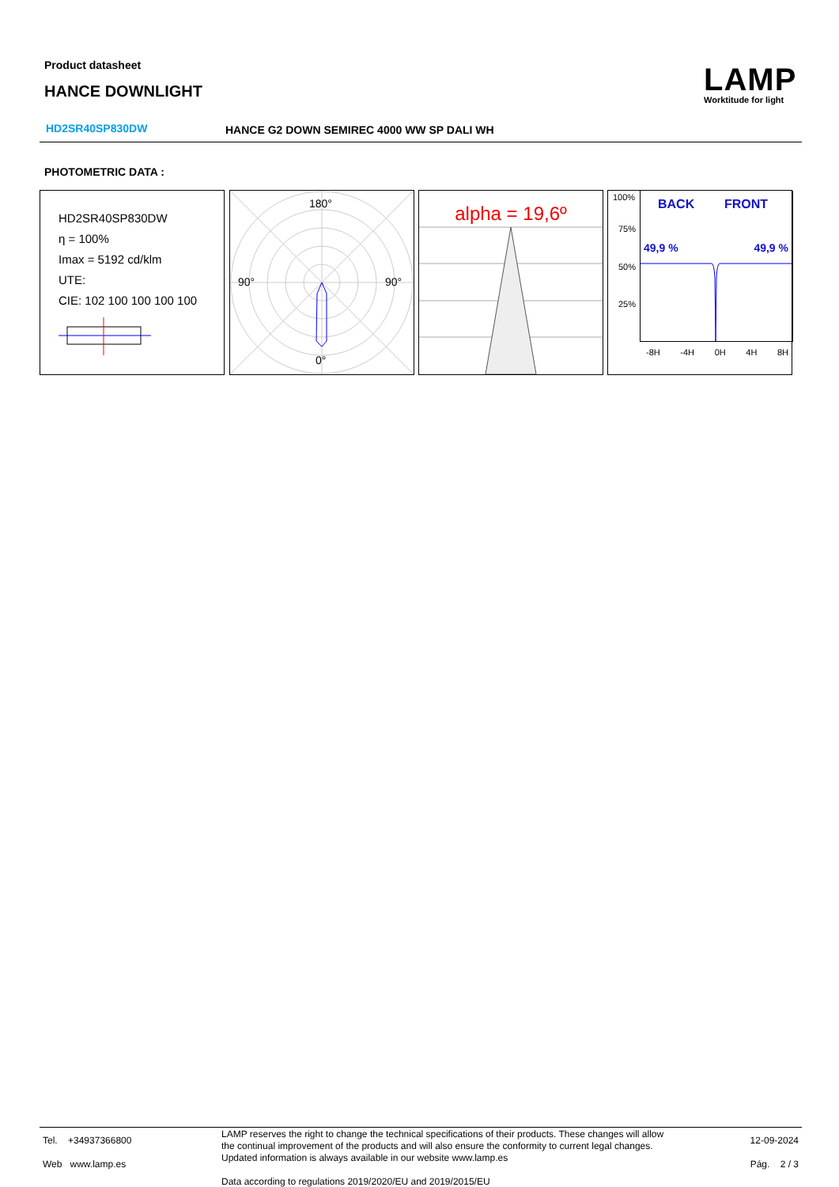Product datasheet
HANCE DOWNLIGHT
LAMP
Worktitude for light
HD2SR40SP830DW
HANCE G2 DOWN SEMIREC 4000 WW SP DALI WH
PHOTOMETRIC DATA :
HD2SR40SP830DW
η = 100%
Imax = 5192 cd/klm
UTE:
CIE: 102 100 100 100 100
180°
90° 90°
0°
alpha = 19,6º
100%
75%
50%
25%
BACK FRONT
49,9 % 49,9 %
-8H -4H 0H 4H 8H
Tel. +34937366800
Web www.lamp.es
LAMP reserves the right to change the technical specifications of their products. These changes will allow the continual improvement of the products and will also ensure the conformity to current legal changes. Updated information is always available in our website www.lamp.es
Data according to regulations 2019/2020/EU and 2019/2015/EU
12-09-2024
Pág. 2 / 3